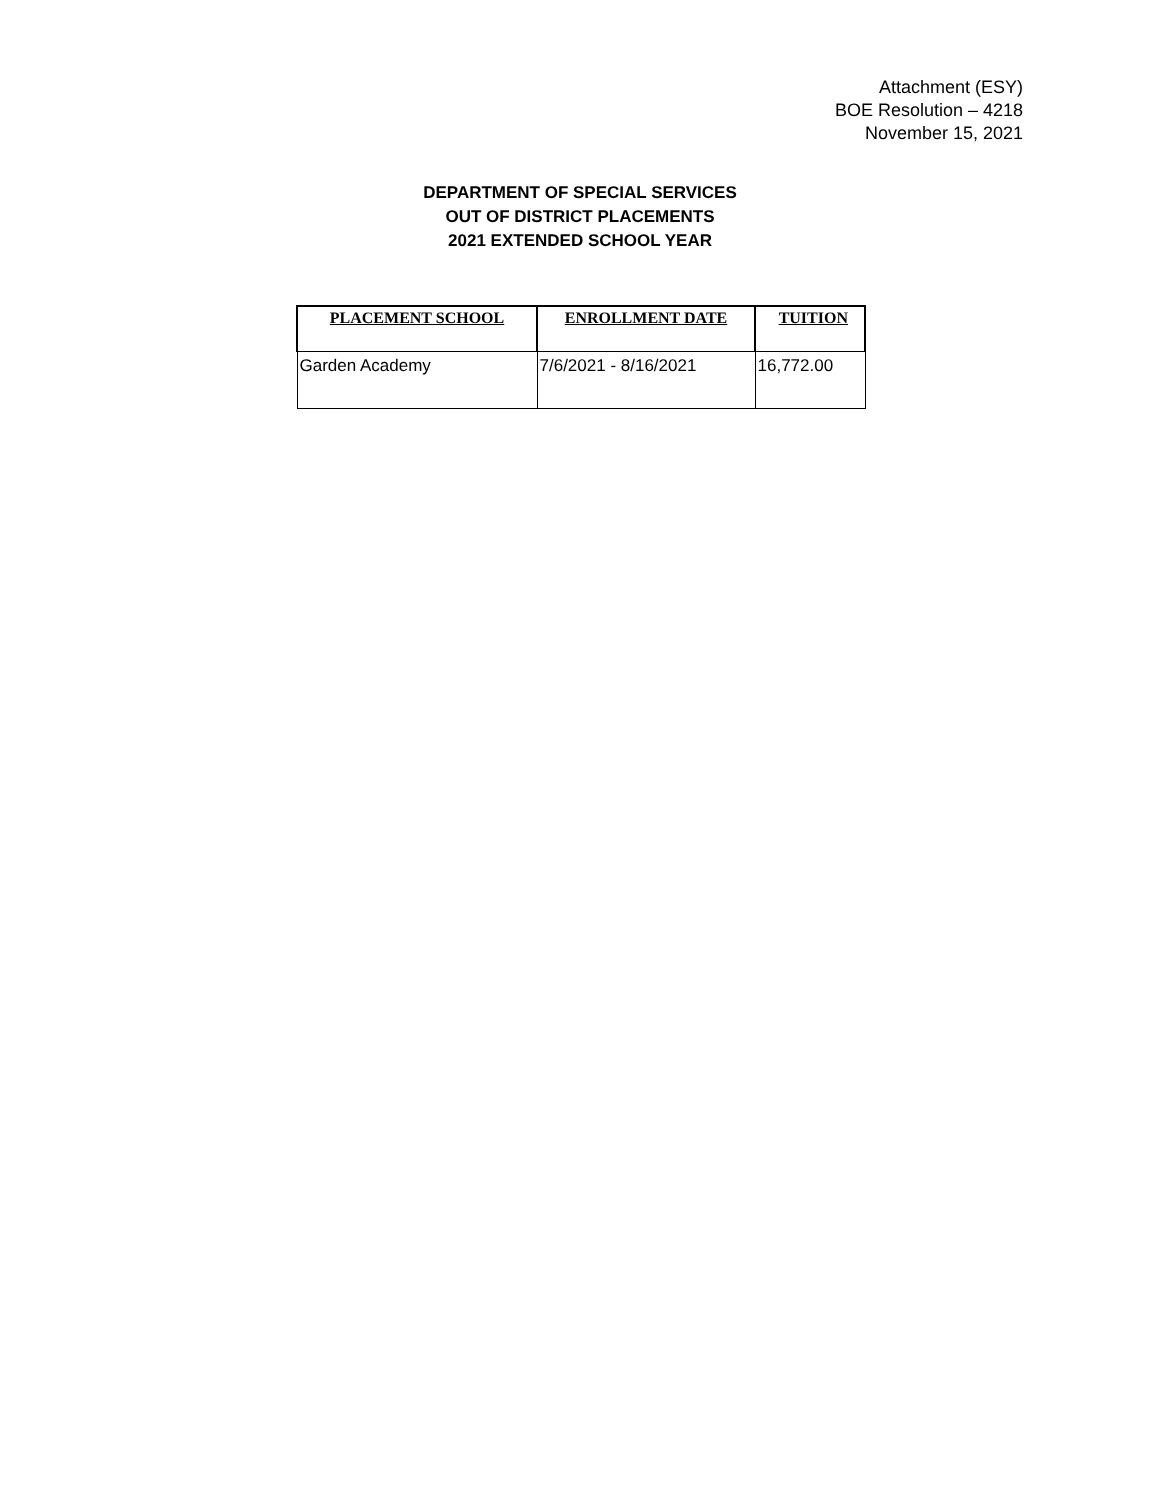Attachment (ESY)
BOE Resolution – 4218
November 15, 2021
DEPARTMENT OF SPECIAL SERVICES
OUT OF DISTRICT PLACEMENTS
2021 EXTENDED SCHOOL YEAR
| PLACEMENT SCHOOL | ENROLLMENT DATE | TUITION |
| --- | --- | --- |
| Garden Academy | 7/6/2021 - 8/16/2021 | 16,772.00 |